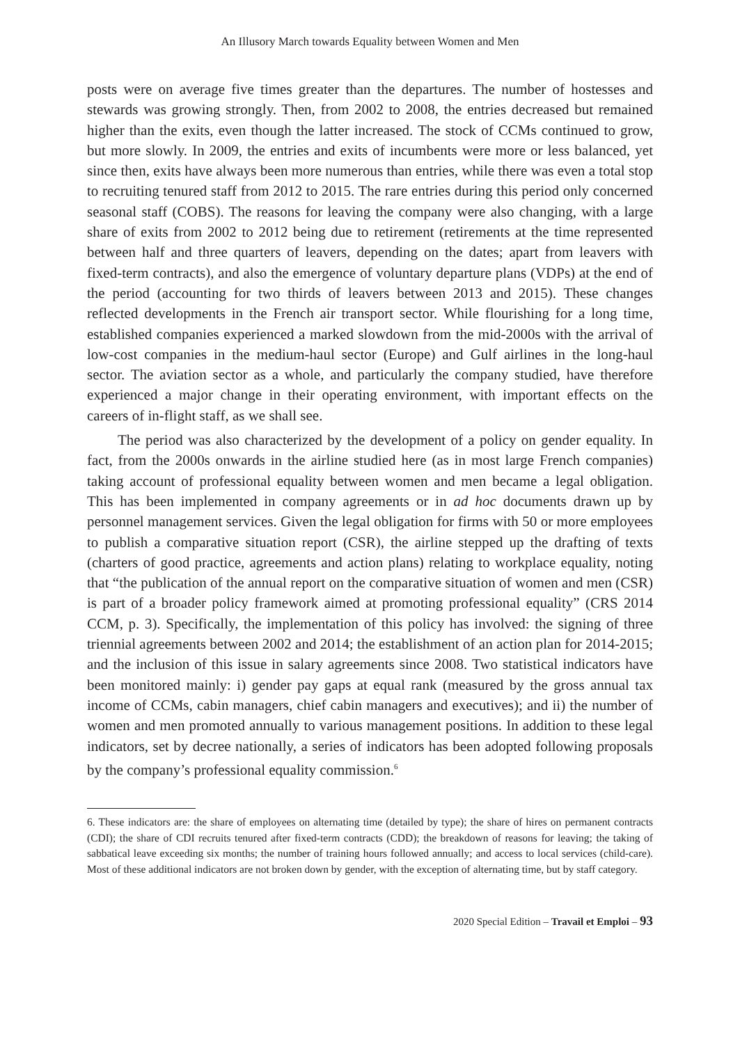An Illusory March towards Equality between Women and Men
posts were on average five times greater than the departures. The number of hostesses and stewards was growing strongly. Then, from 2002 to 2008, the entries decreased but remained higher than the exits, even though the latter increased. The stock of CCMs continued to grow, but more slowly. In 2009, the entries and exits of incumbents were more or less balanced, yet since then, exits have always been more numerous than entries, while there was even a total stop to recruiting tenured staff from 2012 to 2015. The rare entries during this period only concerned seasonal staff (COBS). The reasons for leaving the company were also changing, with a large share of exits from 2002 to 2012 being due to retirement (retirements at the time represented between half and three quarters of leavers, depending on the dates; apart from leavers with fixed-term contracts), and also the emergence of voluntary departure plans (VDPs) at the end of the period (accounting for two thirds of leavers between 2013 and 2015). These changes reflected developments in the French air transport sector. While flourishing for a long time, established companies experienced a marked slowdown from the mid-2000s with the arrival of low-cost companies in the medium-haul sector (Europe) and Gulf airlines in the long-haul sector. The aviation sector as a whole, and particularly the company studied, have therefore experienced a major change in their operating environment, with important effects on the careers of in-flight staff, as we shall see.
The period was also characterized by the development of a policy on gender equality. In fact, from the 2000s onwards in the airline studied here (as in most large French companies) taking account of professional equality between women and men became a legal obligation. This has been implemented in company agreements or in ad hoc documents drawn up by personnel management services. Given the legal obligation for firms with 50 or more employees to publish a comparative situation report (CSR), the airline stepped up the drafting of texts (charters of good practice, agreements and action plans) relating to workplace equality, noting that “the publication of the annual report on the comparative situation of women and men (CSR) is part of a broader policy framework aimed at promoting professional equality” (CRS 2014 CCM, p. 3). Specifically, the implementation of this policy has involved: the signing of three triennial agreements between 2002 and 2014; the establishment of an action plan for 2014-2015; and the inclusion of this issue in salary agreements since 2008. Two statistical indicators have been monitored mainly: i) gender pay gaps at equal rank (measured by the gross annual tax income of CCMs, cabin managers, chief cabin managers and executives); and ii) the number of women and men promoted annually to various management positions. In addition to these legal indicators, set by decree nationally, a series of indicators has been adopted following proposals by the company’s professional equality commission.<sup>6</sup>
6. These indicators are: the share of employees on alternating time (detailed by type); the share of hires on permanent contracts (CDI); the share of CDI recruits tenured after fixed-term contracts (CDD); the breakdown of reasons for leaving; the taking of sabbatical leave exceeding six months; the number of training hours followed annually; and access to local services (child-care). Most of these additional indicators are not broken down by gender, with the exception of alternating time, but by staff category.
2020 Special Edition – Travail et Emploi – 93